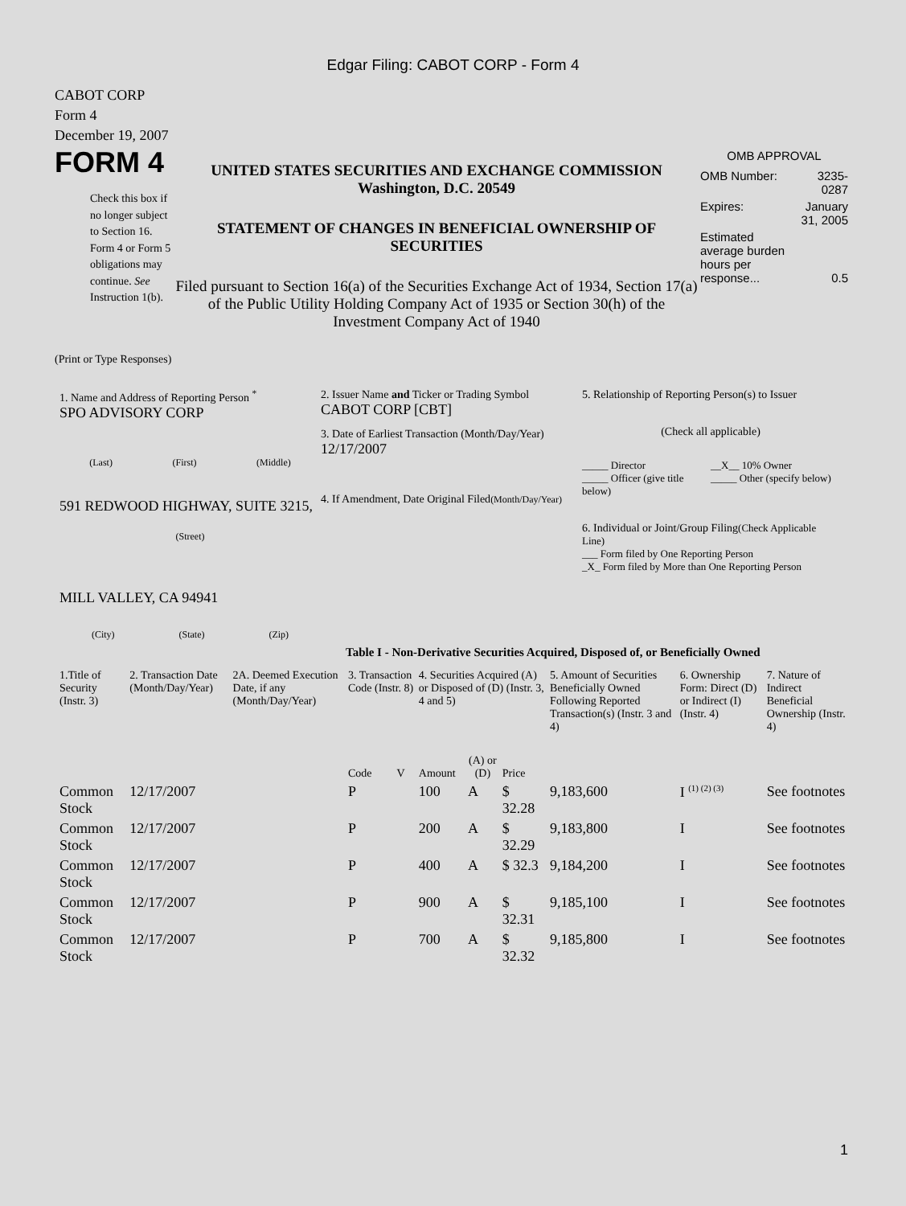Edgar Filing: CABOT CORP - Form 4
CABOT CORP
Form 4
December 19, 2007
FORM 4
Check this box if no longer subject to Section 16. Form 4 or Form 5 obligations may continue. See Instruction 1(b).
UNITED STATES SECURITIES AND EXCHANGE COMMISSION
Washington, D.C. 20549
STATEMENT OF CHANGES IN BENEFICIAL OWNERSHIP OF SECURITIES
Filed pursuant to Section 16(a) of the Securities Exchange Act of 1934, Section 17(a) of the Public Utility Holding Company Act of 1935 or Section 30(h) of the Investment Company Act of 1940
OMB APPROVAL
| OMB Number: | 3235-0287 |
| Expires: | January 31, 2005 |
| Estimated average burden hours per response... | 0.5 |
(Print or Type Responses)
1. Name and Address of Reporting Person <sup>*</sup>
SPO ADVISORY CORP
(Last) (First) (Middle)
591 REDWOOD HIGHWAY, SUITE 3215,
(Street)
MILL VALLEY, CA 94941
(City) (State) (Zip)
2. Issuer Name and Ticker or Trading Symbol
CABOT CORP [CBT]
3. Date of Earliest Transaction (Month/Day/Year)
12/17/2007
4. If Amendment, Date Original Filed(Month/Day/Year)
5. Relationship of Reporting Person(s) to Issuer
(Check all applicable)
_____ Director
_____ Officer (give title below)
__X__ 10% Owner
_____ Other (specify below)
6. Individual or Joint/Group Filing(Check Applicable Line)
___ Form filed by One Reporting Person
_X_ Form filed by More than One Reporting Person
Table I - Non-Derivative Securities Acquired, Disposed of, or Beneficially Owned
| 1.Title of Security (Instr. 3) | 2. Transaction Date (Month/Day/Year) | 2A. Deemed Execution Date, if any (Month/Day/Year) | 3. Transaction Code (Instr. 8) | | 4. Securities Acquired (A) or Disposed of (D) (Instr. 3, 4 and 5) | | | 5. Amount of Securities Beneficially Owned Following Reported Transaction(s) (Instr. 3 and 4) | 6. Ownership Form: Direct (D) or Indirect (I) (Instr. 4) | 7. Nature of Indirect Beneficial Ownership (Instr. 4) |
| --- | --- | --- | --- | --- | --- | --- | --- | --- | --- | --- |
| | | | Code | V | Amount | (A) or (D) | Price | | | |
| Common Stock | 12/17/2007 | | P | | 100 | A | $ 32.28 | 9,183,600 | I <sup>(1) (2) (3)</sup> | See footnotes |
| Common Stock | 12/17/2007 | | P | | 200 | A | $ 32.29 | 9,183,800 | I | See footnotes |
| Common Stock | 12/17/2007 | | P | | 400 | A | $ 32.3 | 9,184,200 | I | See footnotes |
| Common Stock | 12/17/2007 | | P | | 900 | A | $ 32.31 | 9,185,100 | I | See footnotes |
| Common Stock | 12/17/2007 | | P | | 700 | A | $ 32.32 | 9,185,800 | I | See footnotes |
1